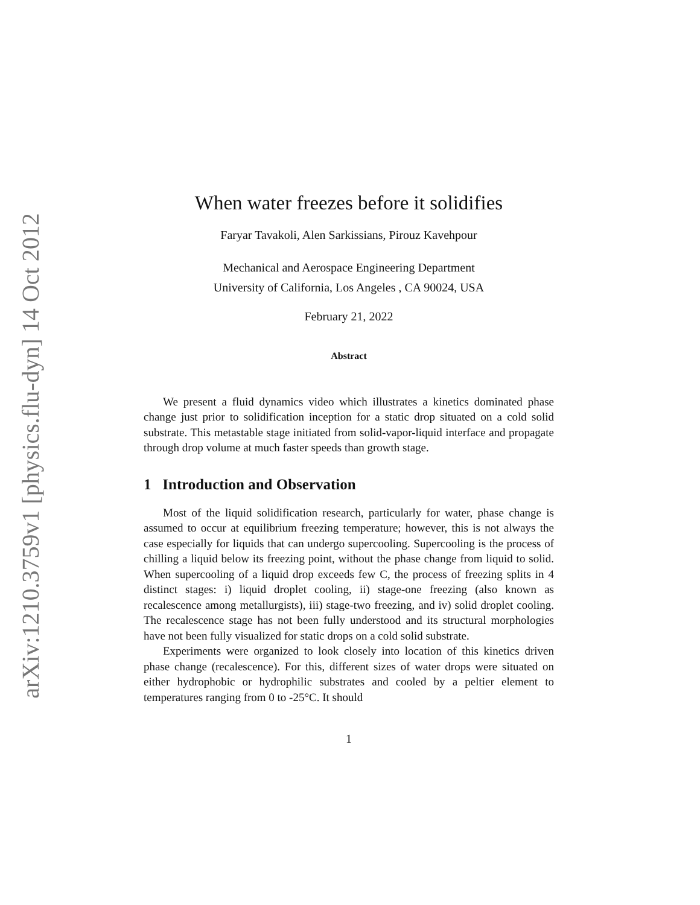arXiv:1210.3759v1 [physics.flu-dyn] 14 Oct 2012
When water freezes before it solidifies
Faryar Tavakoli, Alen Sarkissians, Pirouz Kavehpour
Mechanical and Aerospace Engineering Department
University of California, Los Angeles , CA 90024, USA
February 21, 2022
Abstract
We present a fluid dynamics video which illustrates a kinetics dominated phase change just prior to solidification inception for a static drop situated on a cold solid substrate. This metastable stage initiated from solid-vapor-liquid interface and propagate through drop volume at much faster speeds than growth stage.
1 Introduction and Observation
Most of the liquid solidification research, particularly for water, phase change is assumed to occur at equilibrium freezing temperature; however, this is not always the case especially for liquids that can undergo supercooling. Supercooling is the process of chilling a liquid below its freezing point, without the phase change from liquid to solid. When supercooling of a liquid drop exceeds few C, the process of freezing splits in 4 distinct stages: i) liquid droplet cooling, ii) stage-one freezing (also known as recalescence among metallurgists), iii) stage-two freezing, and iv) solid droplet cooling. The recalescence stage has not been fully understood and its structural morphologies have not been fully visualized for static drops on a cold solid substrate.
Experiments were organized to look closely into location of this kinetics driven phase change (recalescence). For this, different sizes of water drops were situated on either hydrophobic or hydrophilic substrates and cooled by a peltier element to temperatures ranging from 0 to -25°C. It should
1